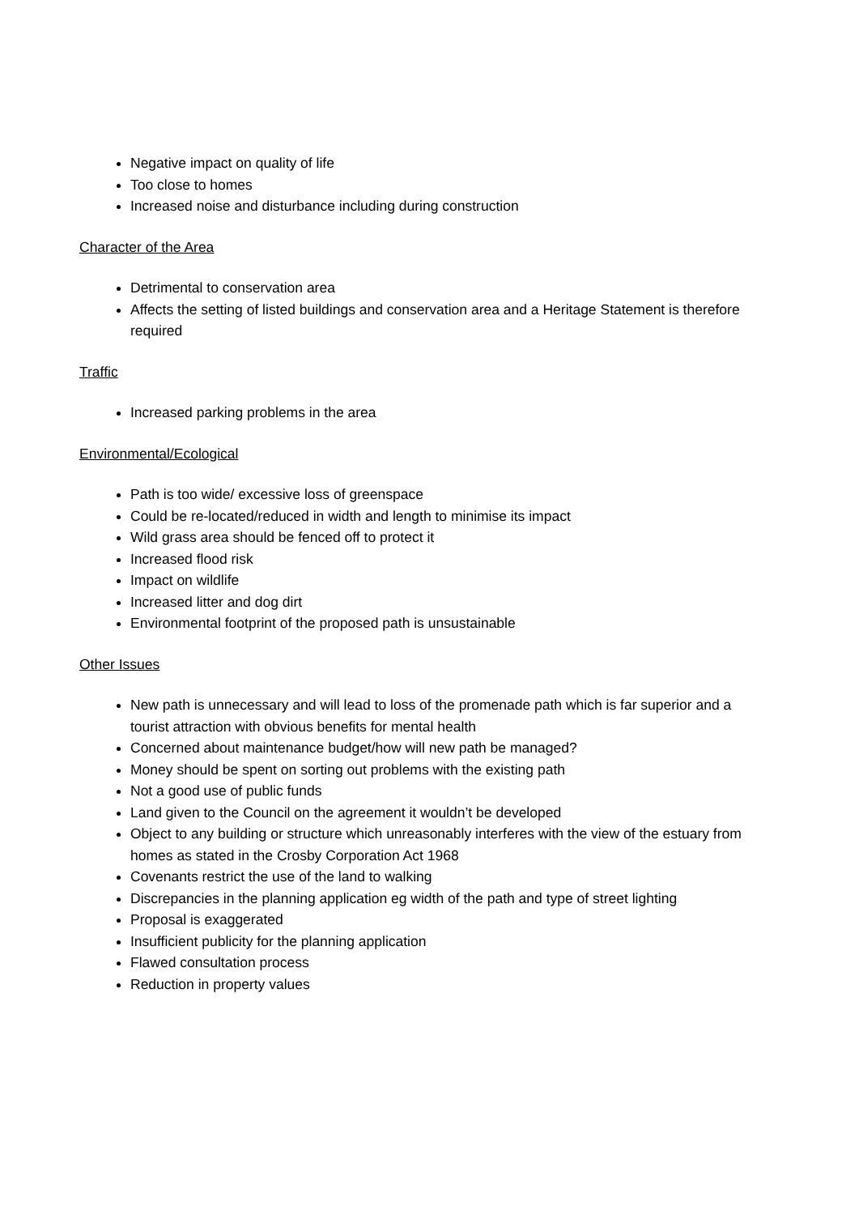Negative impact on quality of life
Too close to homes
Increased noise and disturbance including during construction
Character of the Area
Detrimental to conservation area
Affects the setting of listed buildings and conservation area and a Heritage Statement is therefore required
Traffic
Increased parking problems in the area
Environmental/Ecological
Path is too wide/ excessive loss of greenspace
Could be re-located/reduced in width and length to minimise its impact
Wild grass area should be fenced off to protect it
Increased flood risk
Impact on wildlife
Increased litter and dog dirt
Environmental footprint of the proposed path is unsustainable
Other Issues
New path is unnecessary and will lead to loss of the promenade path which is far superior and a tourist attraction with obvious benefits for mental health
Concerned about maintenance budget/how will new path be managed?
Money should be spent on sorting out problems with the existing path
Not a good use of public funds
Land given to the Council on the agreement it wouldn’t be developed
Object to any building or structure which unreasonably interferes with the view of the estuary from homes as stated in the Crosby Corporation Act 1968
Covenants restrict the use of the land to walking
Discrepancies in the planning application eg width of the path and type of street lighting
Proposal is exaggerated
Insufficient publicity for the planning application
Flawed consultation process
Reduction in property values